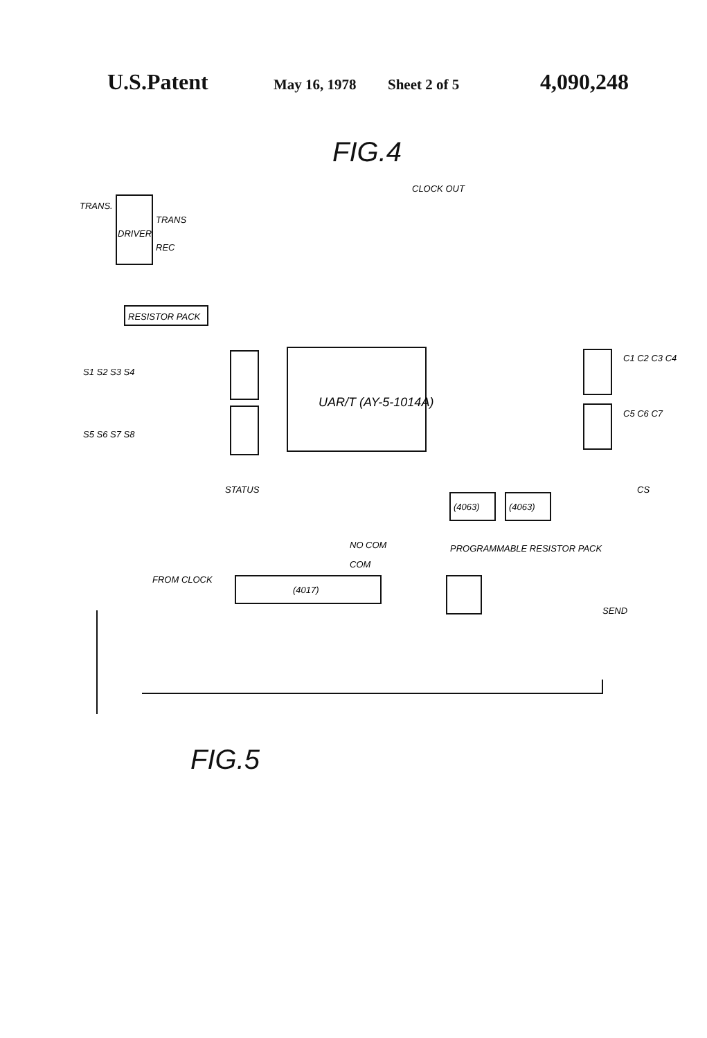U.S.Patent May 16, 1978 Sheet 2 of 5 4,090,248
FIG.4
DRIVER
UAR/T (AY-5-1014A)
RESISTOR PACK
(4017)
(4063)
(4063)
PROGRAMMABLE RESISTOR PACK
TRANS.
TRANS
REC
S1 S2 S3 S4
S5 S6 S7 S8
CLOCK OUT
C1 C2 C3 C4
C5 C6 C7
CS
SEND
FROM CLOCK
STATUS
NO COM
COM
FIG.5